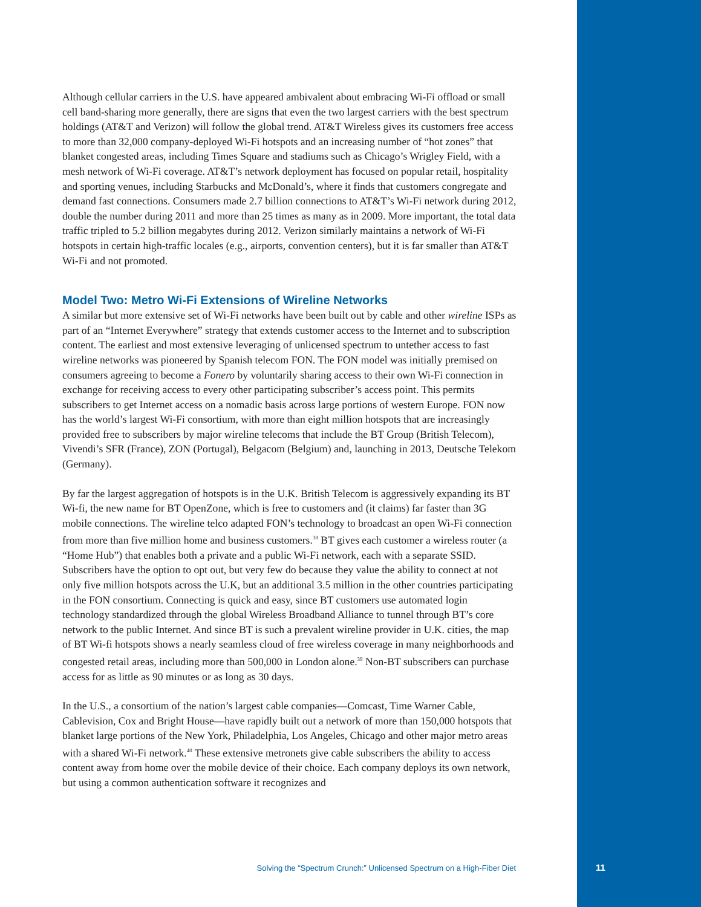Although cellular carriers in the U.S. have appeared ambivalent about embracing Wi-Fi offload or small cell band-sharing more generally, there are signs that even the two largest carriers with the best spectrum holdings (AT&T and Verizon) will follow the global trend. AT&T Wireless gives its customers free access to more than 32,000 company-deployed Wi-Fi hotspots and an increasing number of “hot zones” that blanket congested areas, including Times Square and stadiums such as Chicago’s Wrigley Field, with a mesh network of Wi-Fi coverage. AT&T’s network deployment has focused on popular retail, hospitality and sporting venues, including Starbucks and McDonald’s, where it finds that customers congregate and demand fast connections. Consumers made 2.7 billion connections to AT&T’s Wi-Fi network during 2012, double the number during 2011 and more than 25 times as many as in 2009. More important, the total data traffic tripled to 5.2 billion megabytes during 2012. Verizon similarly maintains a network of Wi-Fi hotspots in certain high-traffic locales (e.g., airports, convention centers), but it is far smaller than AT&T Wi-Fi and not promoted.
Model Two: Metro Wi-Fi Extensions of Wireline Networks
A similar but more extensive set of Wi-Fi networks have been built out by cable and other wireline ISPs as part of an “Internet Everywhere” strategy that extends customer access to the Internet and to subscription content. The earliest and most extensive leveraging of unlicensed spectrum to untether access to fast wireline networks was pioneered by Spanish telecom FON. The FON model was initially premised on consumers agreeing to become a Fonero by voluntarily sharing access to their own Wi-Fi connection in exchange for receiving access to every other participating subscriber’s access point. This permits subscribers to get Internet access on a nomadic basis across large portions of western Europe. FON now has the world’s largest Wi-Fi consortium, with more than eight million hotspots that are increasingly provided free to subscribers by major wireline telecoms that include the BT Group (British Telecom), Vivendi’s SFR (France), ZON (Portugal), Belgacom (Belgium) and, launching in 2013, Deutsche Telekom (Germany).
By far the largest aggregation of hotspots is in the U.K. British Telecom is aggressively expanding its BT Wi-fi, the new name for BT OpenZone, which is free to customers and (it claims) far faster than 3G mobile connections. The wireline telco adapted FON’s technology to broadcast an open Wi-Fi connection from more than five million home and business customers.<sup>38</sup> BT gives each customer a wireless router (a “Home Hub”) that enables both a private and a public Wi-Fi network, each with a separate SSID. Subscribers have the option to opt out, but very few do because they value the ability to connect at not only five million hotspots across the U.K, but an additional 3.5 million in the other countries participating in the FON consortium. Connecting is quick and easy, since BT customers use automated login technology standardized through the global Wireless Broadband Alliance to tunnel through BT’s core network to the public Internet. And since BT is such a prevalent wireline provider in U.K. cities, the map of BT Wi-fi hotspots shows a nearly seamless cloud of free wireless coverage in many neighborhoods and congested retail areas, including more than 500,000 in London alone.<sup>39</sup> Non-BT subscribers can purchase access for as little as 90 minutes or as long as 30 days.
In the U.S., a consortium of the nation’s largest cable companies—Comcast, Time Warner Cable, Cablevision, Cox and Bright House—have rapidly built out a network of more than 150,000 hotspots that blanket large portions of the New York, Philadelphia, Los Angeles, Chicago and other major metro areas with a shared Wi-Fi network.<sup>40</sup> These extensive metronets give cable subscribers the ability to access content away from home over the mobile device of their choice. Each company deploys its own network, but using a common authentication software it recognizes and
Solving the “Spectrum Crunch:” Unlicensed Spectrum on a High-Fiber Diet
11